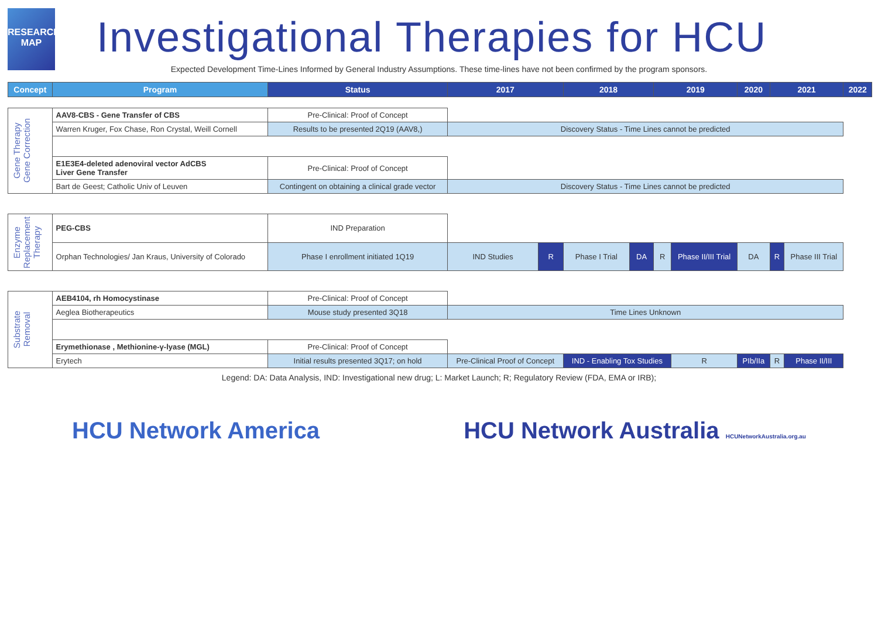RESEARCH
MAP
Investigational Therapies for HCU
Expected Development Time-Lines Informed by General Industry Assumptions. These time-lines have not been confirmed by the program sponsors.
| Concept | Program | Status | 2017 | | 2018 | | 2019 | | 2020 | 2021 | | 2022 |
| --- | --- | --- | --- | --- | --- | --- | --- | --- | --- | --- | --- | --- |
| Gene Therapy Gene Correction | AAV8-CBS - Gene Transfer of CBS | Pre-Clinical: Proof of Concept | | | | | | | | | | |
| | Warren Kruger, Fox Chase, Ron Crystal, Weill Cornell | Results to be presented 2Q19 (AAV8,) | Discovery Status - Time Lines cannot be predicted | | | | | | | | | |
| | E1E3E4-deleted adenoviral vector AdCBS Liver Gene Transfer | Pre-Clinical: Proof of Concept | | | | | | | | | | |
| | Bart de Geest; Catholic Univ of Leuven | Contingent on obtaining a clinical grade vector | Discovery Status - Time Lines cannot be predicted | | | | | | | | | |
| Enzyme Replacement Therapy | PEG-CBS | IND Preparation | | | | | | | | | | |
| | Orphan Technologies/ Jan Kraus, University of Colorado | Phase I enrollment initiated 1Q19 | IND Studies | R | Phase I Trial | DA | R | Phase II/III Trial | DA | R | Phase III Trial | |
| Substrate Removal | AEB4104, rh Homocystinase | Pre-Clinical: Proof of Concept | | | | | | | | | | |
| | Aeglea Biotherapeutics | Mouse study presented 3Q18 | Time Lines Unknown | | | | | | | | | |
| | Erymethionase , Methionine-γ-lyase (MGL) | Pre-Clinical: Proof of Concept | | | | | | | | | | |
| | Erytech | Initial results presented 3Q17; on hold | Pre-Clinical Proof of Concept | | IND - Enabling Tox Studies | | | R | PIb/IIa | R | Phase II/III | |
Legend: DA: Data Analysis, IND: Investigational new drug; L: Market Launch; R; Regulatory Review (FDA, EMA or IRB);
HCU Network America HCU Network Australia HCUNetworkAustralia.org.au